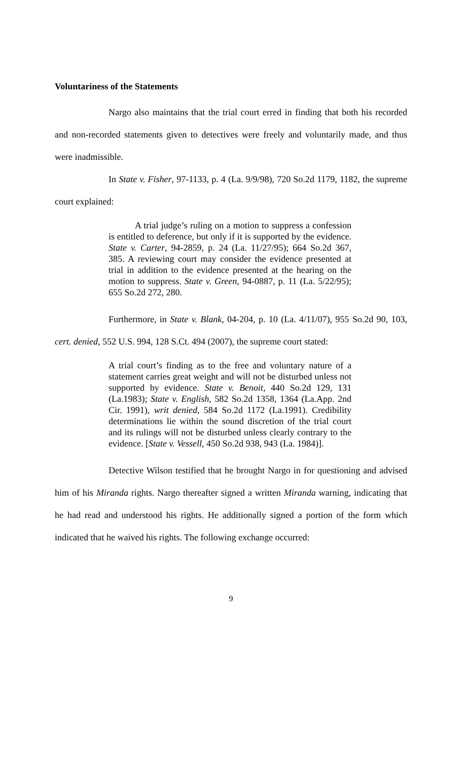Voluntariness of the Statements
Nargo also maintains that the trial court erred in finding that both his recorded and non-recorded statements given to detectives were freely and voluntarily made, and thus were inadmissible.
In State v. Fisher, 97-1133, p. 4 (La. 9/9/98), 720 So.2d 1179, 1182, the supreme court explained:
A trial judge’s ruling on a motion to suppress a confession is entitled to deference, but only if it is supported by the evidence. State v. Carter, 94-2859, p. 24 (La. 11/27/95); 664 So.2d 367, 385. A reviewing court may consider the evidence presented at trial in addition to the evidence presented at the hearing on the motion to suppress. State v. Green, 94-0887, p. 11 (La. 5/22/95); 655 So.2d 272, 280.
Furthermore, in State v. Blank, 04-204, p. 10 (La. 4/11/07), 955 So.2d 90, 103, cert. denied, 552 U.S. 994, 128 S.Ct. 494 (2007), the supreme court stated:
A trial court’s finding as to the free and voluntary nature of a statement carries great weight and will not be disturbed unless not supported by evidence. State v. Benoit, 440 So.2d 129, 131 (La.1983); State v. English, 582 So.2d 1358, 1364 (La.App. 2nd Cir. 1991), writ denied, 584 So.2d 1172 (La.1991). Credibility determinations lie within the sound discretion of the trial court and its rulings will not be disturbed unless clearly contrary to the evidence. [State v. Vessell, 450 So.2d 938, 943 (La. 1984)].
Detective Wilson testified that he brought Nargo in for questioning and advised him of his Miranda rights. Nargo thereafter signed a written Miranda warning, indicating that he had read and understood his rights. He additionally signed a portion of the form which indicated that he waived his rights. The following exchange occurred:
9